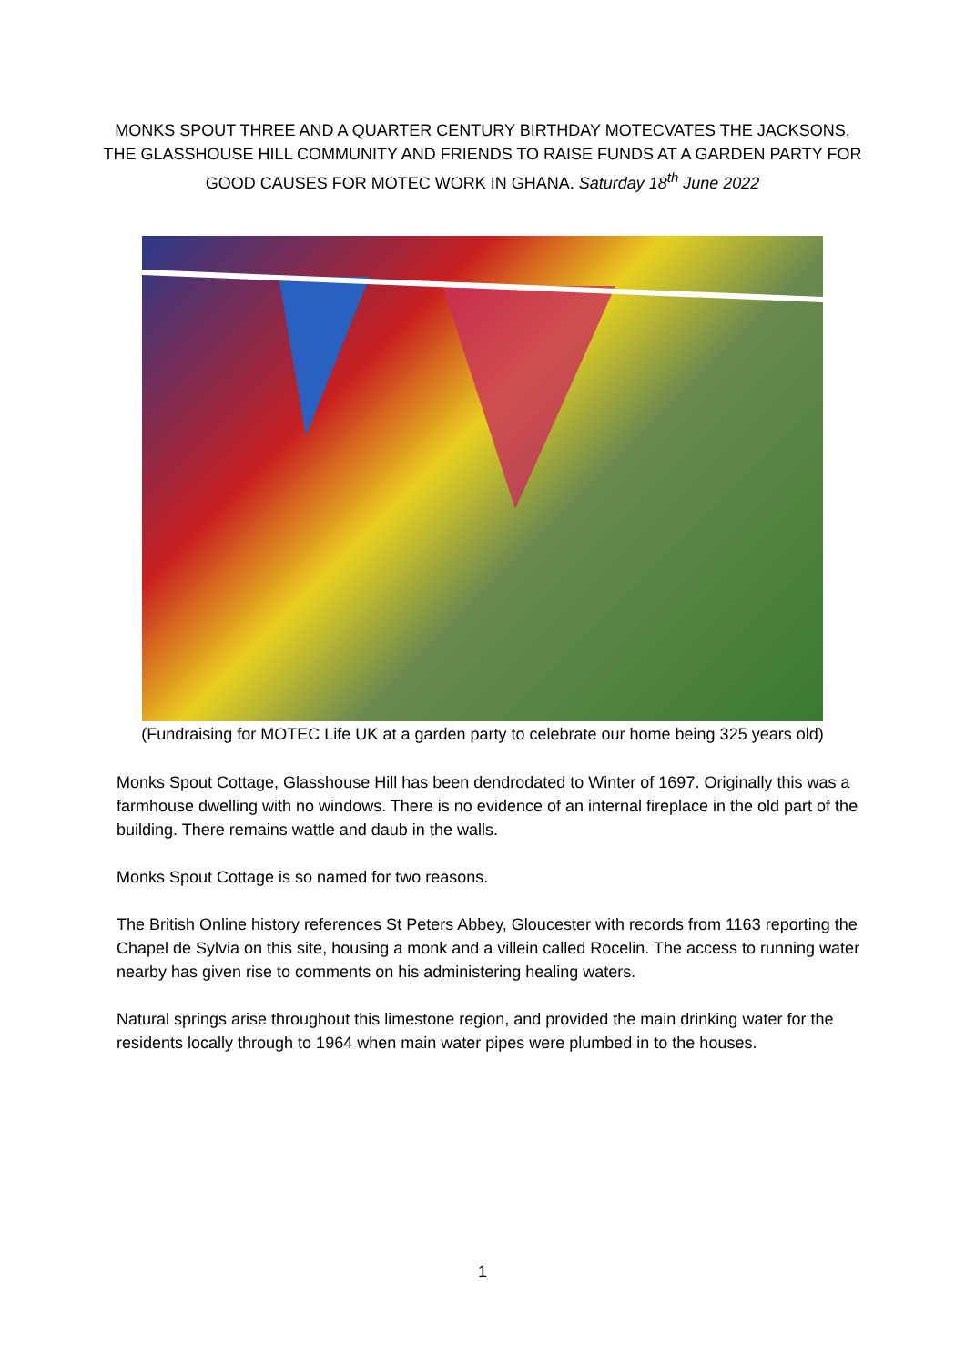MONKS SPOUT THREE AND A QUARTER CENTURY BIRTHDAY MOTECVATES THE JACKSONS, THE GLASSHOUSE HILL COMMUNITY AND FRIENDS TO RAISE FUNDS AT A GARDEN PARTY FOR GOOD CAUSES FOR MOTEC WORK IN GHANA. Saturday 18<sup>th</sup> June 2022
(Fundraising for MOTEC Life UK at a garden party to celebrate our home being 325 years old)
Monks Spout Cottage, Glasshouse Hill has been dendrodated to Winter of 1697. Originally this was a farmhouse dwelling with no windows. There is no evidence of an internal fireplace in the old part of the building. There remains wattle and daub in the walls.
Monks Spout Cottage is so named for two reasons.
The British Online history references St Peters Abbey, Gloucester with records from 1163 reporting the Chapel de Sylvia on this site, housing a monk and a villein called Rocelin. The access to running water nearby has given rise to comments on his administering healing waters.
Natural springs arise throughout this limestone region, and provided the main drinking water for the residents locally through to 1964 when main water pipes were plumbed in to the houses.
1